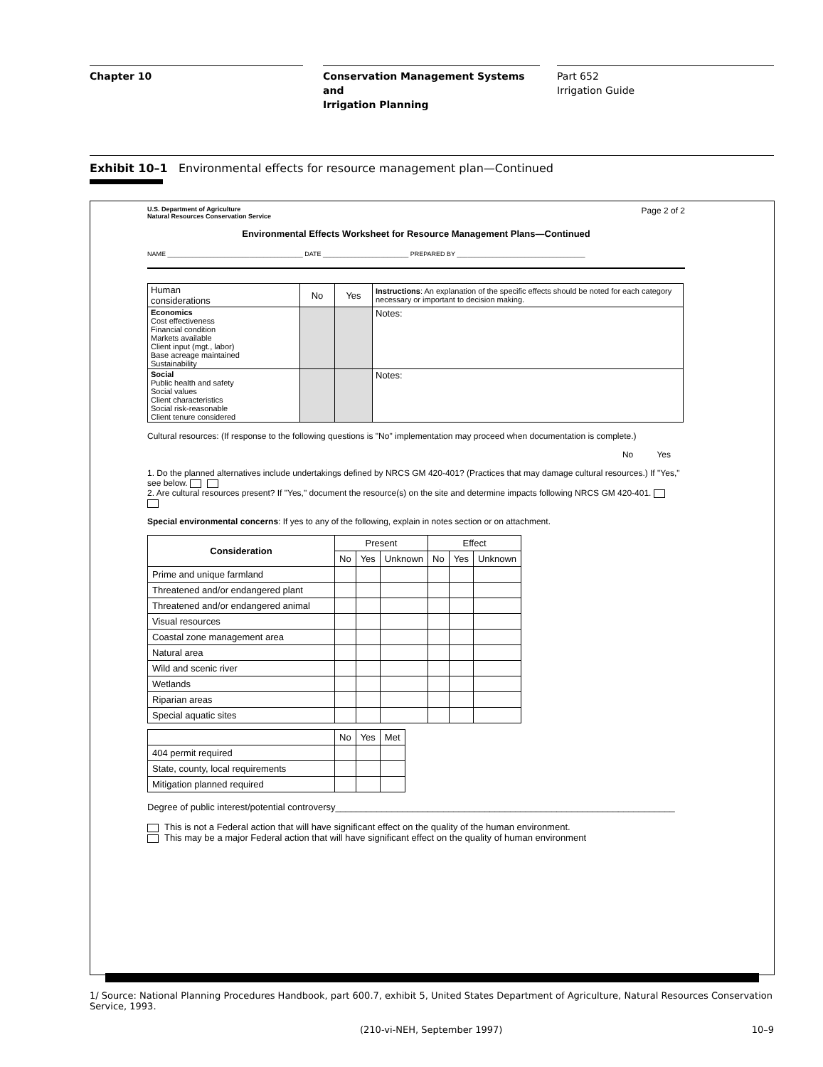Chapter 10 Conservation Management Systems and
Irrigation Planning
Part 652
Irrigation Guide
Exhibit 10–1 Environmental effects for resource management plan—Continued
U.S. Department of Agriculture
Natural Resources Conservation Service
Page 2 of 2
Environmental Effects Worksheet for Resource Management Plans—Continued
NAME ______________________________________ DATE ________________________ PREPARED BY ____________________________________
| Human considerations | No | Yes | Instructions : An explanation of the specific effects should be noted for each category necessary or important to decision making. |
| Economics Cost effectiveness Financial condition Markets available Client input (mgt., labor) Base acreage maintained Sustainability | | | Notes: |
| Social Public health and safety Social values Client characteristics Social risk-reasonable Client tenure considered | | | Notes: |
Cultural resources: (If response to the following questions is "No" implementation may proceed when documentation is complete.)
No Yes
1. Do the planned alternatives include undertakings defined by NRCS GM 420-401? (Practices that may damage cultural resources.) If "Yes," see below.
2. Are cultural resources present? If "Yes," document the resource(s) on the site and determine impacts following NRCS GM 420-401.
Special environmental concerns: If yes to any of the following, explain in notes section or on attachment.
| Consideration | Present | | | Effect | | |
| --- | --- | --- | --- | --- | --- | --- |
| | No | Yes | Unknown | No | Yes | Unknown |
| Prime and unique farmland | | | | | | |
| Threatened and/or endangered plant | | | | | | |
| Threatened and/or endangered animal | | | | | | |
| Visual resources | | | | | | |
| Coastal zone management area | | | | | | |
| Natural area | | | | | | |
| Wild and scenic river | | | | | | |
| Wetlands | | | | | | |
| Riparian areas | | | | | | |
| Special aquatic sites | | | | | | |
| | No | Yes | Met |
| 404 permit required | | | |
| State, county, local requirements | | | |
| Mitigation planned required | | | |
Degree of public interest/potential controversy__________________________________________________________________
This is not a Federal action that will have significant effect on the quality of the human environment.
This may be a major Federal action that will have significant effect on the quality of human environment
1/ Source: National Planning Procedures Handbook, part 600.7, exhibit 5, United States Department of Agriculture, Natural Resources Conservation Service, 1993.
(210-vi-NEH, September 1997) 10–9